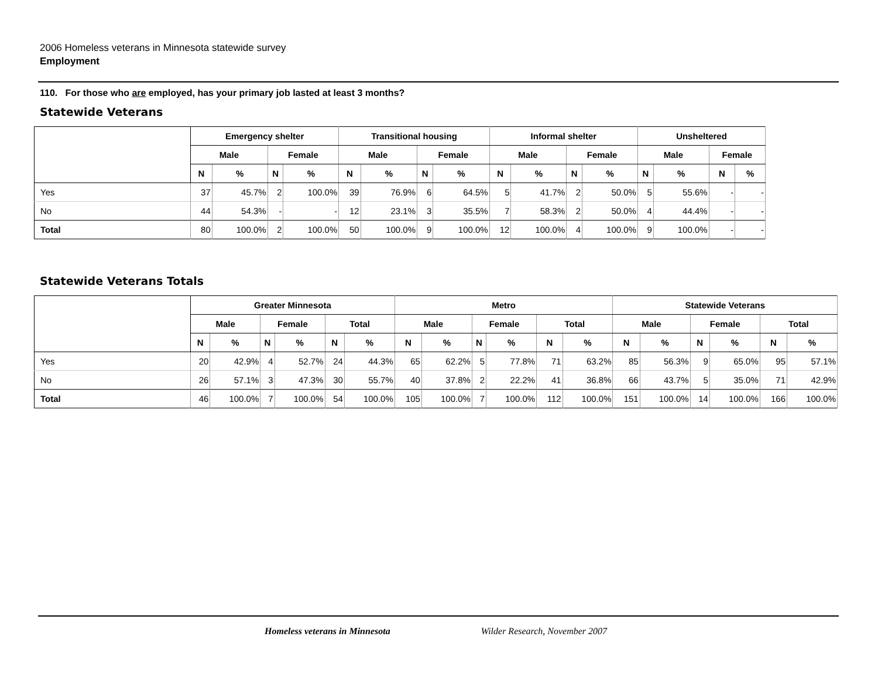2006 Homeless veterans in Minnesota statewide survey
Employment
110. For those who are employed, has your primary job lasted at least 3 months?
Statewide Veterans
| | Emergency shelter | | | | Transitional housing | | | | Informal shelter | | | | Unsheltered | | | |
| --- | --- | --- | --- | --- | --- | --- | --- | --- | --- | --- | --- | --- | --- | --- | --- | --- |
| | Male | | Female | | Male | | Female | | Male | | Female | | Male | | Female | |
| | N | % | N | % | N | % | N | % | N | % | N | % | N | % | N | % |
| Yes | 37 | 45.7% | 2 | 100.0% | 39 | 76.9% | 6 | 64.5% | 5 | 41.7% | 2 | 50.0% | 5 | 55.6% | - | - |
| No | 44 | 54.3% | - | - | 12 | 23.1% | 3 | 35.5% | 7 | 58.3% | 2 | 50.0% | 4 | 44.4% | - | - |
| Total | 80 | 100.0% | 2 | 100.0% | 50 | 100.0% | 9 | 100.0% | 12 | 100.0% | 4 | 100.0% | 9 | 100.0% | - | - |
Statewide Veterans Totals
| | Greater Minnesota | | | | | | Metro | | | | | | Statewide Veterans | | | | | |
| --- | --- | --- | --- | --- | --- | --- | --- | --- | --- | --- | --- | --- | --- | --- | --- | --- | --- | --- |
| | Male | | Female | | Total | | Male | | Female | | Total | | Male | | Female | | Total | |
| | N | % | N | % | N | % | N | % | N | % | N | % | N | % | N | % | N | % |
| Yes | 20 | 42.9% | 4 | 52.7% | 24 | 44.3% | 65 | 62.2% | 5 | 77.8% | 71 | 63.2% | 85 | 56.3% | 9 | 65.0% | 95 | 57.1% |
| No | 26 | 57.1% | 3 | 47.3% | 30 | 55.7% | 40 | 37.8% | 2 | 22.2% | 41 | 36.8% | 66 | 43.7% | 5 | 35.0% | 71 | 42.9% |
| Total | 46 | 100.0% | 7 | 100.0% | 54 | 100.0% | 105 | 100.0% | 7 | 100.0% | 112 | 100.0% | 151 | 100.0% | 14 | 100.0% | 166 | 100.0% |
Homeless veterans in Minnesota Wilder Research, November 2007